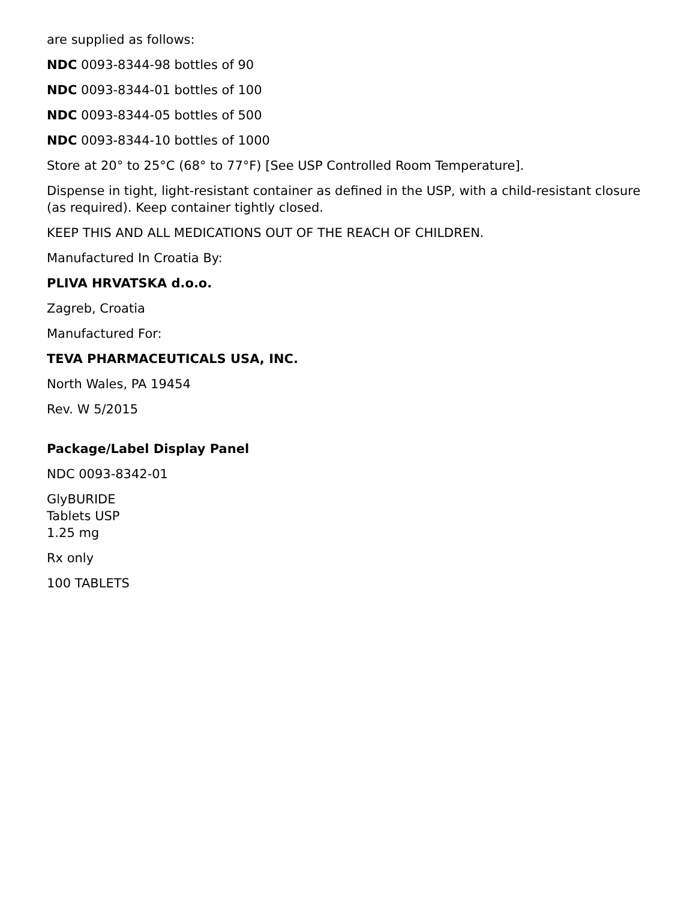are supplied as follows:
NDC 0093-8344-98 bottles of 90
NDC 0093-8344-01 bottles of 100
NDC 0093-8344-05 bottles of 500
NDC 0093-8344-10 bottles of 1000
Store at 20° to 25°C (68° to 77°F) [See USP Controlled Room Temperature].
Dispense in tight, light-resistant container as defined in the USP, with a child-resistant closure (as required). Keep container tightly closed.
KEEP THIS AND ALL MEDICATIONS OUT OF THE REACH OF CHILDREN.
Manufactured In Croatia By:
PLIVA HRVATSKA d.o.o.
Zagreb, Croatia
Manufactured For:
TEVA PHARMACEUTICALS USA, INC.
North Wales, PA 19454
Rev. W 5/2015
Package/Label Display Panel
NDC 0093-8342-01
GlyBURIDE
Tablets USP
1.25 mg
Rx only
100 TABLETS